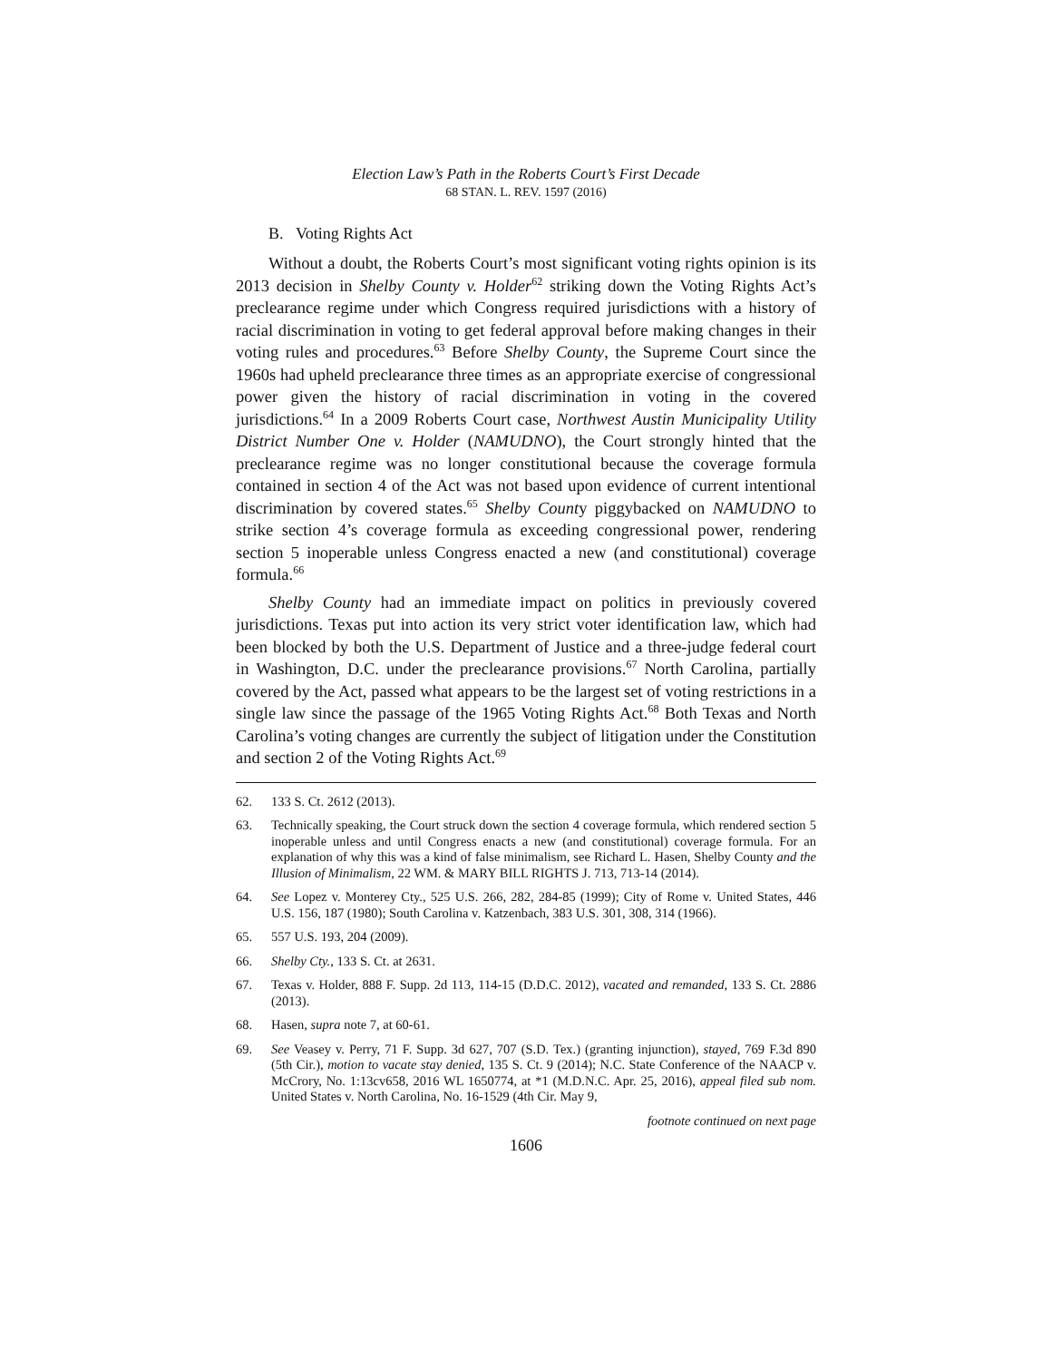Election Law’s Path in the Roberts Court’s First Decade
68 STAN. L. REV. 1597 (2016)
B. Voting Rights Act
Without a doubt, the Roberts Court’s most significant voting rights opinion is its 2013 decision in Shelby County v. Holder<sup>62</sup> striking down the Voting Rights Act’s preclearance regime under which Congress required jurisdictions with a history of racial discrimination in voting to get federal approval before making changes in their voting rules and procedures.<sup>63</sup> Before Shelby County, the Supreme Court since the 1960s had upheld preclearance three times as an appropriate exercise of congressional power given the history of racial discrimination in voting in the covered jurisdictions.<sup>64</sup> In a 2009 Roberts Court case, Northwest Austin Municipality Utility District Number One v. Holder (NAMUDNO), the Court strongly hinted that the preclearance regime was no longer constitutional because the coverage formula contained in section 4 of the Act was not based upon evidence of current intentional discrimination by covered states.<sup>65</sup> Shelby County piggybacked on NAMUDNO to strike section 4’s coverage formula as exceeding congressional power, rendering section 5 inoperable unless Congress enacted a new (and constitutional) coverage formula.<sup>66</sup>
Shelby County had an immediate impact on politics in previously covered jurisdictions. Texas put into action its very strict voter identification law, which had been blocked by both the U.S. Department of Justice and a three-judge federal court in Washington, D.C. under the preclearance provisions.<sup>67</sup> North Carolina, partially covered by the Act, passed what appears to be the largest set of voting restrictions in a single law since the passage of the 1965 Voting Rights Act.<sup>68</sup> Both Texas and North Carolina’s voting changes are currently the subject of litigation under the Constitution and section 2 of the Voting Rights Act.<sup>69</sup>
62. 133 S. Ct. 2612 (2013).
63. Technically speaking, the Court struck down the section 4 coverage formula, which rendered section 5 inoperable unless and until Congress enacts a new (and constitutional) coverage formula. For an explanation of why this was a kind of false minimalism, see Richard L. Hasen, Shelby County and the Illusion of Minimalism, 22 WM. & MARY BILL RIGHTS J. 713, 713-14 (2014).
64. See Lopez v. Monterey Cty., 525 U.S. 266, 282, 284-85 (1999); City of Rome v. United States, 446 U.S. 156, 187 (1980); South Carolina v. Katzenbach, 383 U.S. 301, 308, 314 (1966).
65. 557 U.S. 193, 204 (2009).
66. Shelby Cty., 133 S. Ct. at 2631.
67. Texas v. Holder, 888 F. Supp. 2d 113, 114-15 (D.D.C. 2012), vacated and remanded, 133 S. Ct. 2886 (2013).
68. Hasen, supra note 7, at 60-61.
69. See Veasey v. Perry, 71 F. Supp. 3d 627, 707 (S.D. Tex.) (granting injunction), stayed, 769 F.3d 890 (5th Cir.), motion to vacate stay denied, 135 S. Ct. 9 (2014); N.C. State Conference of the NAACP v. McCrory, No. 1:13cv658, 2016 WL 1650774, at *1 (M.D.N.C. Apr. 25, 2016), appeal filed sub nom. United States v. North Carolina, No. 16-1529 (4th Cir. May 9,
footnote continued on next page
1606